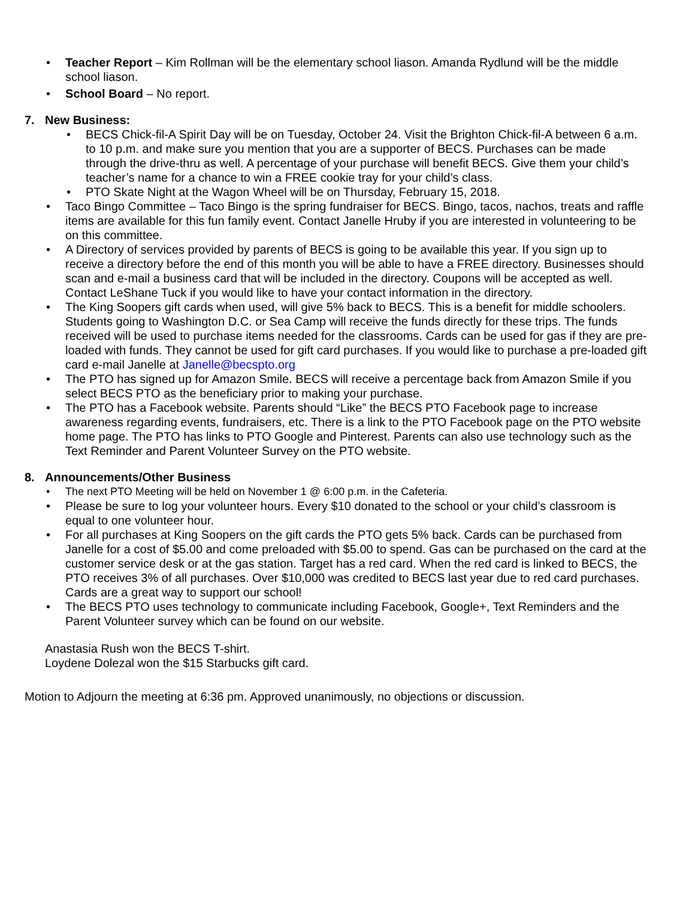• Teacher Report – Kim Rollman will be the elementary school liason. Amanda Rydlund will be the middle school liason.
• School Board – No report.
7. New Business:
• BECS Chick-fil-A Spirit Day will be on Tuesday, October 24. Visit the Brighton Chick-fil-A between 6 a.m. to 10 p.m. and make sure you mention that you are a supporter of BECS. Purchases can be made through the drive-thru as well. A percentage of your purchase will benefit BECS. Give them your child’s teacher’s name for a chance to win a FREE cookie tray for your child’s class.
• PTO Skate Night at the Wagon Wheel will be on Thursday, February 15, 2018.
• Taco Bingo Committee – Taco Bingo is the spring fundraiser for BECS. Bingo, tacos, nachos, treats and raffle items are available for this fun family event. Contact Janelle Hruby if you are interested in volunteering to be on this committee.
• A Directory of services provided by parents of BECS is going to be available this year. If you sign up to receive a directory before the end of this month you will be able to have a FREE directory. Businesses should scan and e-mail a business card that will be included in the directory. Coupons will be accepted as well. Contact LeShane Tuck if you would like to have your contact information in the directory.
• The King Soopers gift cards when used, will give 5% back to BECS. This is a benefit for middle schoolers. Students going to Washington D.C. or Sea Camp will receive the funds directly for these trips. The funds received will be used to purchase items needed for the classrooms. Cards can be used for gas if they are pre-loaded with funds. They cannot be used for gift card purchases. If you would like to purchase a pre-loaded gift card e-mail Janelle at Janelle@becspto.org
• The PTO has signed up for Amazon Smile. BECS will receive a percentage back from Amazon Smile if you select BECS PTO as the beneficiary prior to making your purchase.
• The PTO has a Facebook website. Parents should “Like” the BECS PTO Facebook page to increase awareness regarding events, fundraisers, etc. There is a link to the PTO Facebook page on the PTO website home page. The PTO has links to PTO Google and Pinterest. Parents can also use technology such as the Text Reminder and Parent Volunteer Survey on the PTO website.
8. Announcements/Other Business
• The next PTO Meeting will be held on November 1 @ 6:00 p.m. in the Cafeteria.
• Please be sure to log your volunteer hours. Every $10 donated to the school or your child’s classroom is equal to one volunteer hour.
• For all purchases at King Soopers on the gift cards the PTO gets 5% back. Cards can be purchased from Janelle for a cost of $5.00 and come preloaded with $5.00 to spend. Gas can be purchased on the card at the customer service desk or at the gas station. Target has a red card. When the red card is linked to BECS, the PTO receives 3% of all purchases. Over $10,000 was credited to BECS last year due to red card purchases. Cards are a great way to support our school!
• The BECS PTO uses technology to communicate including Facebook, Google+, Text Reminders and the Parent Volunteer survey which can be found on our website.
Anastasia Rush won the BECS T-shirt.
Loydene Dolezal won the $15 Starbucks gift card.
Motion to Adjourn the meeting at 6:36 pm. Approved unanimously, no objections or discussion.